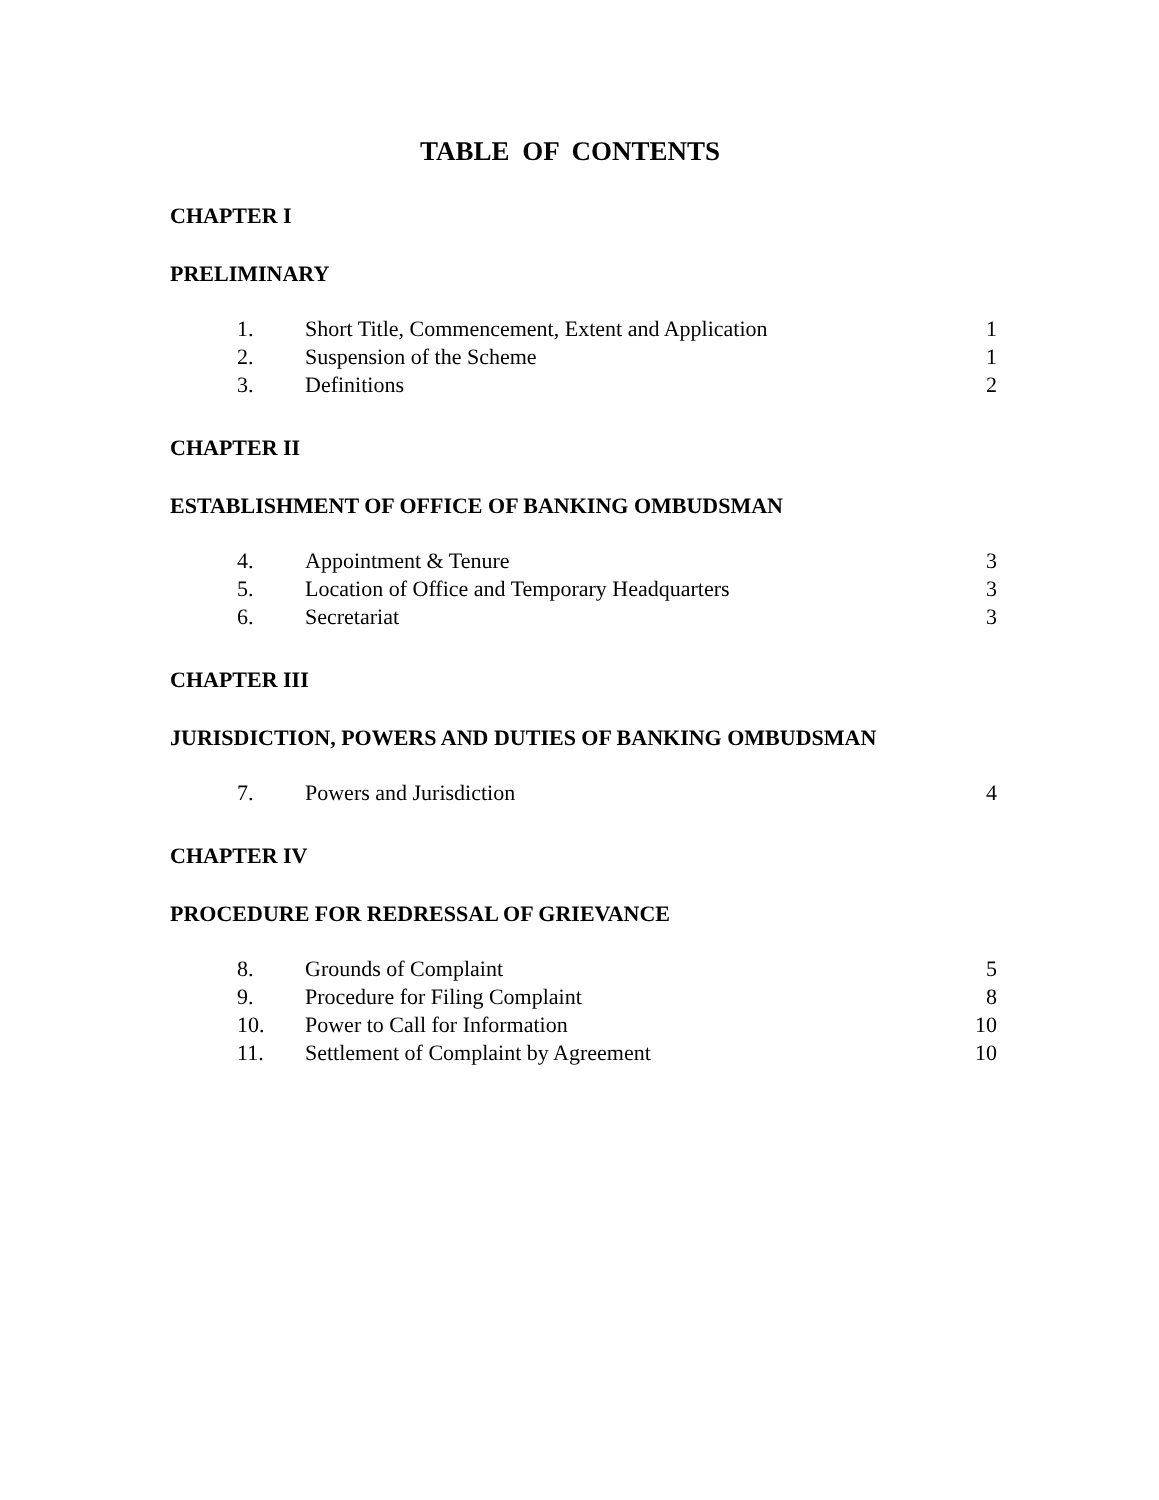TABLE OF CONTENTS
CHAPTER I
PRELIMINARY
| 1. | Short Title, Commencement, Extent and Application | 1 |
| 2. | Suspension of the Scheme | 1 |
| 3. | Definitions | 2 |
CHAPTER II
ESTABLISHMENT OF OFFICE OF BANKING OMBUDSMAN
| 4. | Appointment & Tenure | 3 |
| 5. | Location of Office and Temporary Headquarters | 3 |
| 6. | Secretariat | 3 |
CHAPTER III
JURISDICTION, POWERS AND DUTIES OF BANKING OMBUDSMAN
| 7. | Powers and Jurisdiction | 4 |
CHAPTER IV
PROCEDURE FOR REDRESSAL OF GRIEVANCE
| 8. | Grounds of Complaint | 5 |
| 9. | Procedure for Filing Complaint | 8 |
| 10. | Power to Call for Information | 10 |
| 11. | Settlement of Complaint by Agreement | 10 |